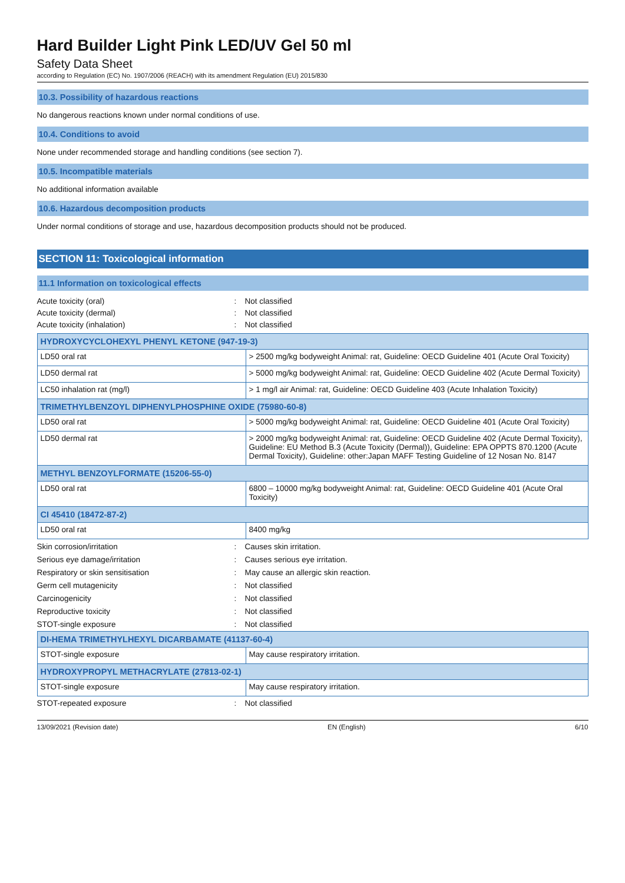Hard Builder Light Pink LED/UV Gel 50 ml
Safety Data Sheet
according to Regulation (EC) No. 1907/2006 (REACH) with its amendment Regulation (EU) 2015/830
10.3. Possibility of hazardous reactions
No dangerous reactions known under normal conditions of use.
10.4. Conditions to avoid
None under recommended storage and handling conditions (see section 7).
10.5. Incompatible materials
No additional information available
10.6. Hazardous decomposition products
Under normal conditions of storage and use, hazardous decomposition products should not be produced.
SECTION 11: Toxicological information
11.1 Information on toxicological effects
Acute toxicity (oral): Not classified Acute toxicity (dermal): Not classified Acute toxicity (inhalation): Not classified
| HYDROXYCYCLOHEXYL PHENYL KETONE (947-19-3) | |
| LD50 oral rat | > 2500 mg/kg bodyweight Animal: rat, Guideline: OECD Guideline 401 (Acute Oral Toxicity) |
| LD50 dermal rat | > 5000 mg/kg bodyweight Animal: rat, Guideline: OECD Guideline 402 (Acute Dermal Toxicity) |
| LC50 inhalation rat (mg/l) | > 1 mg/l air Animal: rat, Guideline: OECD Guideline 403 (Acute Inhalation Toxicity) |
| TRIMETHYLBENZOYL DIPHENYLPHOSPHINE OXIDE (75980-60-8) | |
| LD50 oral rat | > 5000 mg/kg bodyweight Animal: rat, Guideline: OECD Guideline 401 (Acute Oral Toxicity) |
| LD50 dermal rat | > 2000 mg/kg bodyweight Animal: rat, Guideline: OECD Guideline 402 (Acute Dermal Toxicity), Guideline: EU Method B.3 (Acute Toxicity (Dermal)), Guideline: EPA OPPTS 870.1200 (Acute Dermal Toxicity), Guideline: other:Japan MAFF Testing Guideline of 12 Nosan No. 8147 |
| METHYL BENZOYLFORMATE (15206-55-0) | |
| LD50 oral rat | 6800 – 10000 mg/kg bodyweight Animal: rat, Guideline: OECD Guideline 401 (Acute Oral Toxicity) |
| CI 45410 (18472-87-2) | |
| LD50 oral rat | 8400 mg/kg |
Skin corrosion/irritation: Causes skin irritation. Serious eye damage/irritation: Causes serious eye irritation. Respiratory or skin sensitisation: May cause an allergic skin reaction. Germ cell mutagenicity: Not classified Carcinogenicity: Not classified Reproductive toxicity: Not classified STOT-single exposure: Not classified
| DI-HEMA TRIMETHYLHEXYL DICARBAMATE (41137-60-4) | |
| STOT-single exposure | May cause respiratory irritation. |
| HYDROXYPROPYL METHACRYLATE (27813-02-1) | |
| STOT-single exposure | May cause respiratory irritation. |
STOT-repeated exposure: Not classified
13/09/2021 (Revision date) EN (English) 6/10